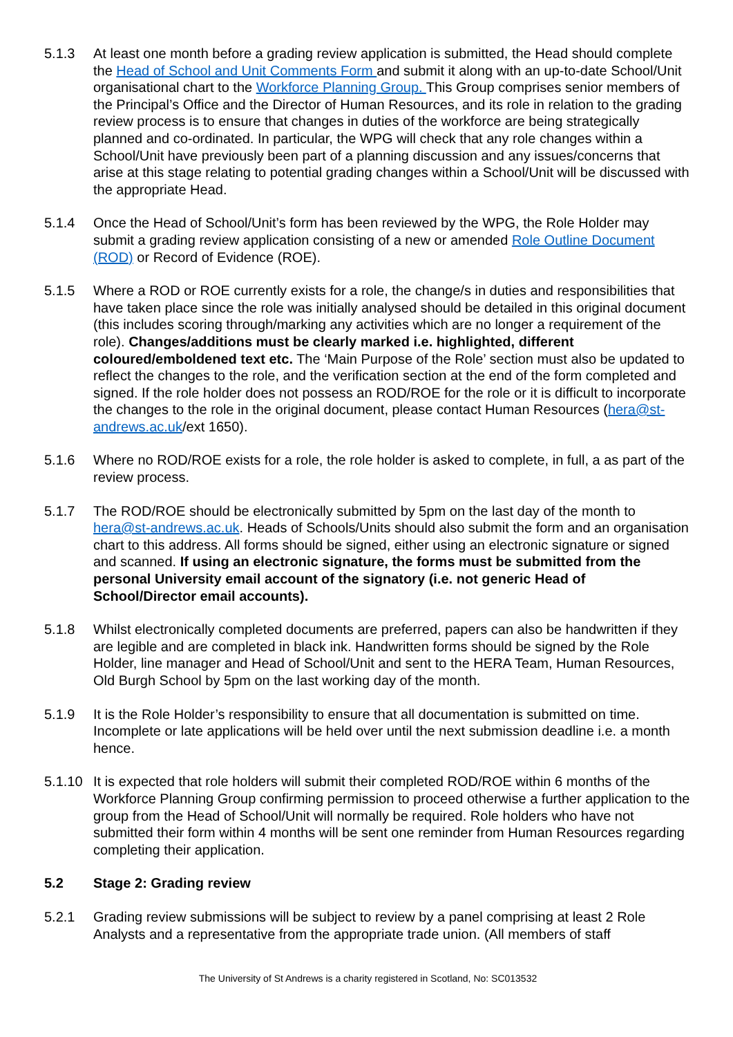5.1.3 At least one month before a grading review application is submitted, the Head should complete the Head of School and Unit Comments Form and submit it along with an up-to-date School/Unit organisational chart to the Workforce Planning Group. This Group comprises senior members of the Principal’s Office and the Director of Human Resources, and its role in relation to the grading review process is to ensure that changes in duties of the workforce are being strategically planned and co-ordinated. In particular, the WPG will check that any role changes within a School/Unit have previously been part of a planning discussion and any issues/concerns that arise at this stage relating to potential grading changes within a School/Unit will be discussed with the appropriate Head.
5.1.4 Once the Head of School/Unit’s form has been reviewed by the WPG, the Role Holder may submit a grading review application consisting of a new or amended Role Outline Document (ROD) or Record of Evidence (ROE).
5.1.5 Where a ROD or ROE currently exists for a role, the change/s in duties and responsibilities that have taken place since the role was initially analysed should be detailed in this original document (this includes scoring through/marking any activities which are no longer a requirement of the role). Changes/additions must be clearly marked i.e. highlighted, different coloured/emboldened text etc. The ‘Main Purpose of the Role’ section must also be updated to reflect the changes to the role, and the verification section at the end of the form completed and signed. If the role holder does not possess an ROD/ROE for the role or it is difficult to incorporate the changes to the role in the original document, please contact Human Resources (hera@st-andrews.ac.uk/ext 1650).
5.1.6 Where no ROD/ROE exists for a role, the role holder is asked to complete, in full, a as part of the review process.
5.1.7 The ROD/ROE should be electronically submitted by 5pm on the last day of the month to hera@st-andrews.ac.uk. Heads of Schools/Units should also submit the form and an organisation chart to this address. All forms should be signed, either using an electronic signature or signed and scanned. If using an electronic signature, the forms must be submitted from the personal University email account of the signatory (i.e. not generic Head of School/Director email accounts).
5.1.8 Whilst electronically completed documents are preferred, papers can also be handwritten if they are legible and are completed in black ink. Handwritten forms should be signed by the Role Holder, line manager and Head of School/Unit and sent to the HERA Team, Human Resources, Old Burgh School by 5pm on the last working day of the month.
5.1.9 It is the Role Holder’s responsibility to ensure that all documentation is submitted on time. Incomplete or late applications will be held over until the next submission deadline i.e. a month hence.
5.1.10
It is expected that role holders will submit their completed ROD/ROE within 6 months of the Workforce Planning Group confirming permission to proceed otherwise a further application to the group from the Head of School/Unit will normally be required. Role holders who have not submitted their form within 4 months will be sent one reminder from Human Resources regarding completing their application.
5.2 Stage 2: Grading review
5.2.1 Grading review submissions will be subject to review by a panel comprising at least 2 Role Analysts and a representative from the appropriate trade union. (All members of staff
The University of St Andrews is a charity registered in Scotland, No: SC013532